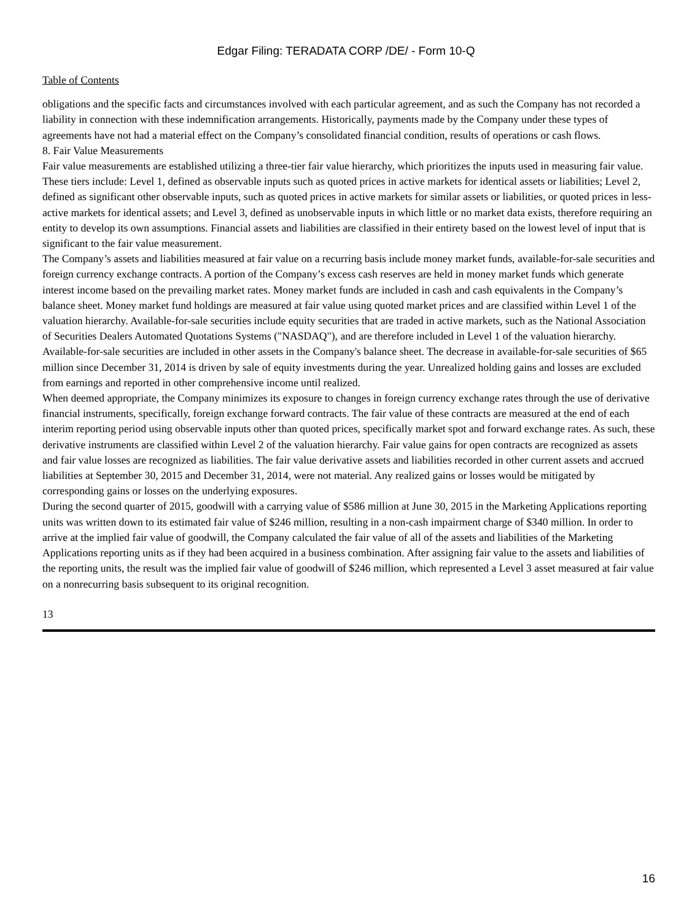Edgar Filing: TERADATA CORP /DE/ - Form 10-Q
Table of Contents
obligations and the specific facts and circumstances involved with each particular agreement, and as such the Company has not recorded a liability in connection with these indemnification arrangements. Historically, payments made by the Company under these types of agreements have not had a material effect on the Company’s consolidated financial condition, results of operations or cash flows.
8. Fair Value Measurements
Fair value measurements are established utilizing a three-tier fair value hierarchy, which prioritizes the inputs used in measuring fair value. These tiers include: Level 1, defined as observable inputs such as quoted prices in active markets for identical assets or liabilities; Level 2, defined as significant other observable inputs, such as quoted prices in active markets for similar assets or liabilities, or quoted prices in less-active markets for identical assets; and Level 3, defined as unobservable inputs in which little or no market data exists, therefore requiring an entity to develop its own assumptions. Financial assets and liabilities are classified in their entirety based on the lowest level of input that is significant to the fair value measurement.
The Company’s assets and liabilities measured at fair value on a recurring basis include money market funds, available-for-sale securities and foreign currency exchange contracts. A portion of the Company’s excess cash reserves are held in money market funds which generate interest income based on the prevailing market rates. Money market funds are included in cash and cash equivalents in the Company’s balance sheet. Money market fund holdings are measured at fair value using quoted market prices and are classified within Level 1 of the valuation hierarchy. Available-for-sale securities include equity securities that are traded in active markets, such as the National Association of Securities Dealers Automated Quotations Systems ("NASDAQ"), and are therefore included in Level 1 of the valuation hierarchy. Available-for-sale securities are included in other assets in the Company's balance sheet. The decrease in available-for-sale securities of $65 million since December 31, 2014 is driven by sale of equity investments during the year. Unrealized holding gains and losses are excluded from earnings and reported in other comprehensive income until realized.
When deemed appropriate, the Company minimizes its exposure to changes in foreign currency exchange rates through the use of derivative financial instruments, specifically, foreign exchange forward contracts. The fair value of these contracts are measured at the end of each interim reporting period using observable inputs other than quoted prices, specifically market spot and forward exchange rates. As such, these derivative instruments are classified within Level 2 of the valuation hierarchy. Fair value gains for open contracts are recognized as assets and fair value losses are recognized as liabilities. The fair value derivative assets and liabilities recorded in other current assets and accrued liabilities at September 30, 2015 and December 31, 2014, were not material. Any realized gains or losses would be mitigated by corresponding gains or losses on the underlying exposures.
During the second quarter of 2015, goodwill with a carrying value of $586 million at June 30, 2015 in the Marketing Applications reporting units was written down to its estimated fair value of $246 million, resulting in a non-cash impairment charge of $340 million. In order to arrive at the implied fair value of goodwill, the Company calculated the fair value of all of the assets and liabilities of the Marketing Applications reporting units as if they had been acquired in a business combination. After assigning fair value to the assets and liabilities of the reporting units, the result was the implied fair value of goodwill of $246 million, which represented a Level 3 asset measured at fair value on a nonrecurring basis subsequent to its original recognition.
13
16